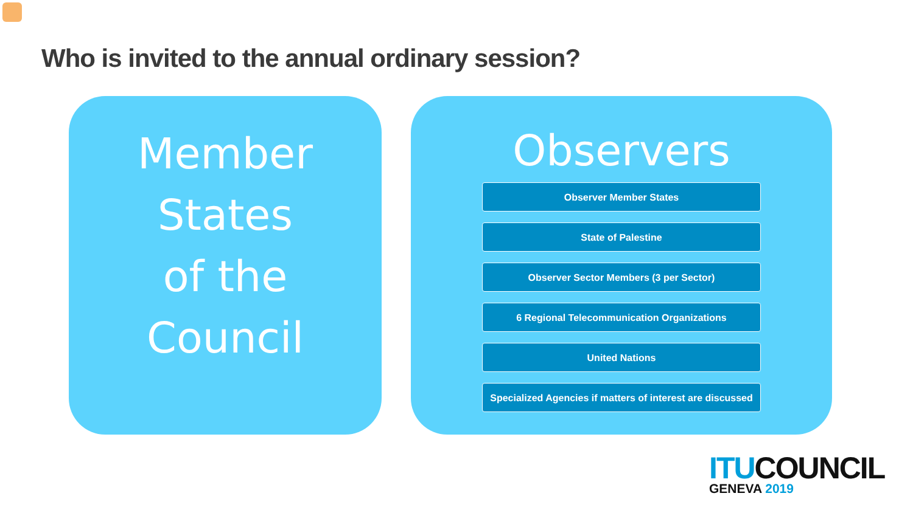Who is invited to the annual ordinary session?
Member
States
of the
Council
Observers
Observer Member States
State of Palestine
Observer Sector Members (3 per Sector)
6 Regional Telecommunication Organizations
United Nations
Specialized Agencies if matters of interest are discussed
ITU COUNCIL
GENEVA 2019